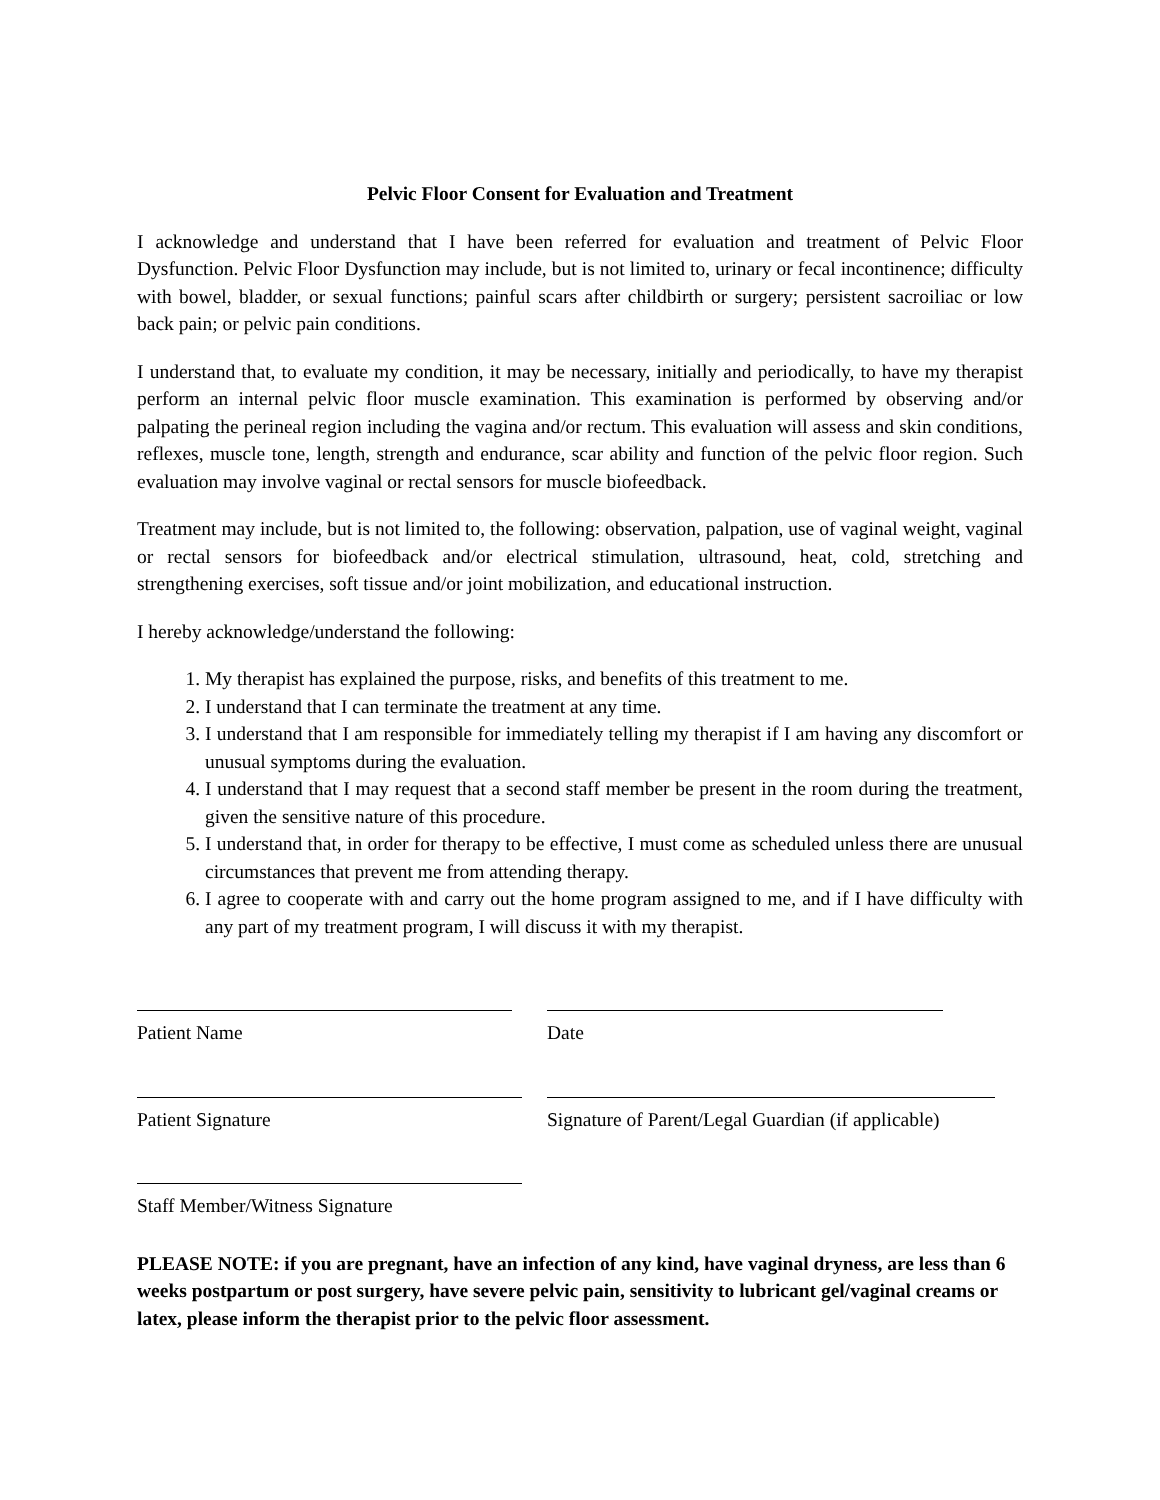Pelvic Floor Consent for Evaluation and Treatment
I acknowledge and understand that I have been referred for evaluation and treatment of Pelvic Floor Dysfunction. Pelvic Floor Dysfunction may include, but is not limited to, urinary or fecal incontinence; difficulty with bowel, bladder, or sexual functions; painful scars after childbirth or surgery; persistent sacroiliac or low back pain; or pelvic pain conditions.
I understand that, to evaluate my condition, it may be necessary, initially and periodically, to have my therapist perform an internal pelvic floor muscle examination. This examination is performed by observing and/or palpating the perineal region including the vagina and/or rectum. This evaluation will assess and skin conditions, reflexes, muscle tone, length, strength and endurance, scar ability and function of the pelvic floor region. Such evaluation may involve vaginal or rectal sensors for muscle biofeedback.
Treatment may include, but is not limited to, the following: observation, palpation, use of vaginal weight, vaginal or rectal sensors for biofeedback and/or electrical stimulation, ultrasound, heat, cold, stretching and strengthening exercises, soft tissue and/or joint mobilization, and educational instruction.
I hereby acknowledge/understand the following:
1. My therapist has explained the purpose, risks, and benefits of this treatment to me.
2. I understand that I can terminate the treatment at any time.
3. I understand that I am responsible for immediately telling my therapist if I am having any discomfort or unusual symptoms during the evaluation.
4. I understand that I may request that a second staff member be present in the room during the treatment, given the sensitive nature of this procedure.
5. I understand that, in order for therapy to be effective, I must come as scheduled unless there are unusual circumstances that prevent me from attending therapy.
6. I agree to cooperate with and carry out the home program assigned to me, and if I have difficulty with any part of my treatment program, I will discuss it with my therapist.
Patient Name Date
Patient Signature Signature of Parent/Legal Guardian (if applicable)
Staff Member/Witness Signature
PLEASE NOTE: if you are pregnant, have an infection of any kind, have vaginal dryness, are less than 6 weeks postpartum or post surgery, have severe pelvic pain, sensitivity to lubricant gel/vaginal creams or latex, please inform the therapist prior to the pelvic floor assessment.